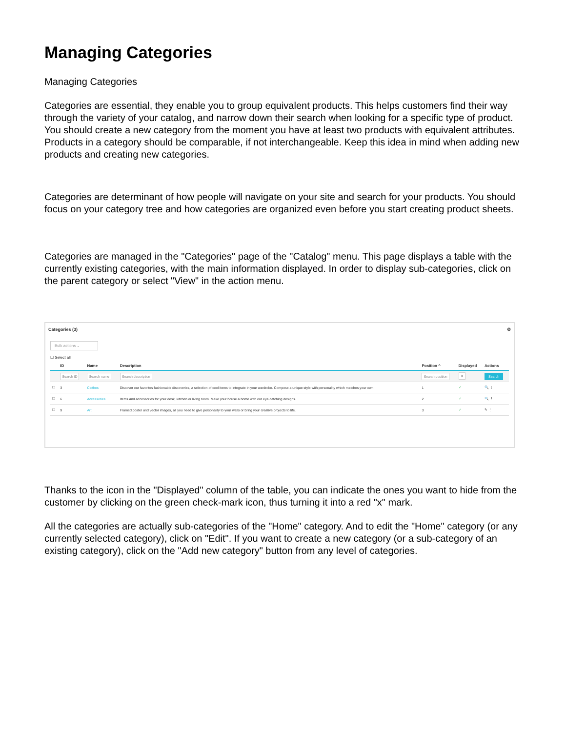Managing Categories
Managing Categories
Categories are essential, they enable you to group equivalent products. This helps customers find their way through the variety of your catalog, and narrow down their search when looking for a specific type of product. You should create a new category from the moment you have at least two products with equivalent attributes. Products in a category should be comparable, if not interchangeable. Keep this idea in mind when adding new products and creating new categories.
Categories are determinant of how people will navigate on your site and search for your products. You should focus on your category tree and how categories are organized even before you start creating product sheets.
Categories are managed in the "Categories" page of the "Catalog" menu. This page displays a table with the currently existing categories, with the main information displayed. In order to display sub-categories, click on the parent category or select "View" in the action menu.
Categories (3) ⚙
Bulk actions ⌄
☐ Select all
| | ID | Name | Description | Position ^ | Displayed | Actions |
| --- | --- | --- | --- | --- | --- | --- |
| | Search ID | Search name | Search description | Search position | ⬍ | Search |
| ☐ | 3 | Clothes | Discover our favorites fashionable discoveries, a selection of cool items to integrate in your wardrobe. Compose a unique style with personality which matches your own. | 1 | ✓ | 🔍 ⋮ |
| ☐ | 6 | Accessories | Items and accessories for your desk, kitchen or living room. Make your house a home with our eye-catching designs. | 2 | ✓ | 🔍 ⋮ |
| ☐ | 9 | Art | Framed poster and vector images, all you need to give personality to your walls or bring your creative projects to life. | 3 | ✓ | ✎ ⋮ |
Thanks to the icon in the "Displayed" column of the table, you can indicate the ones you want to hide from the customer by clicking on the green check-mark icon, thus turning it into a red "x" mark.
All the categories are actually sub-categories of the "Home" category. And to edit the "Home" category (or any currently selected category), click on "Edit". If you want to create a new category (or a sub-category of an existing category), click on the "Add new category" button from any level of categories.